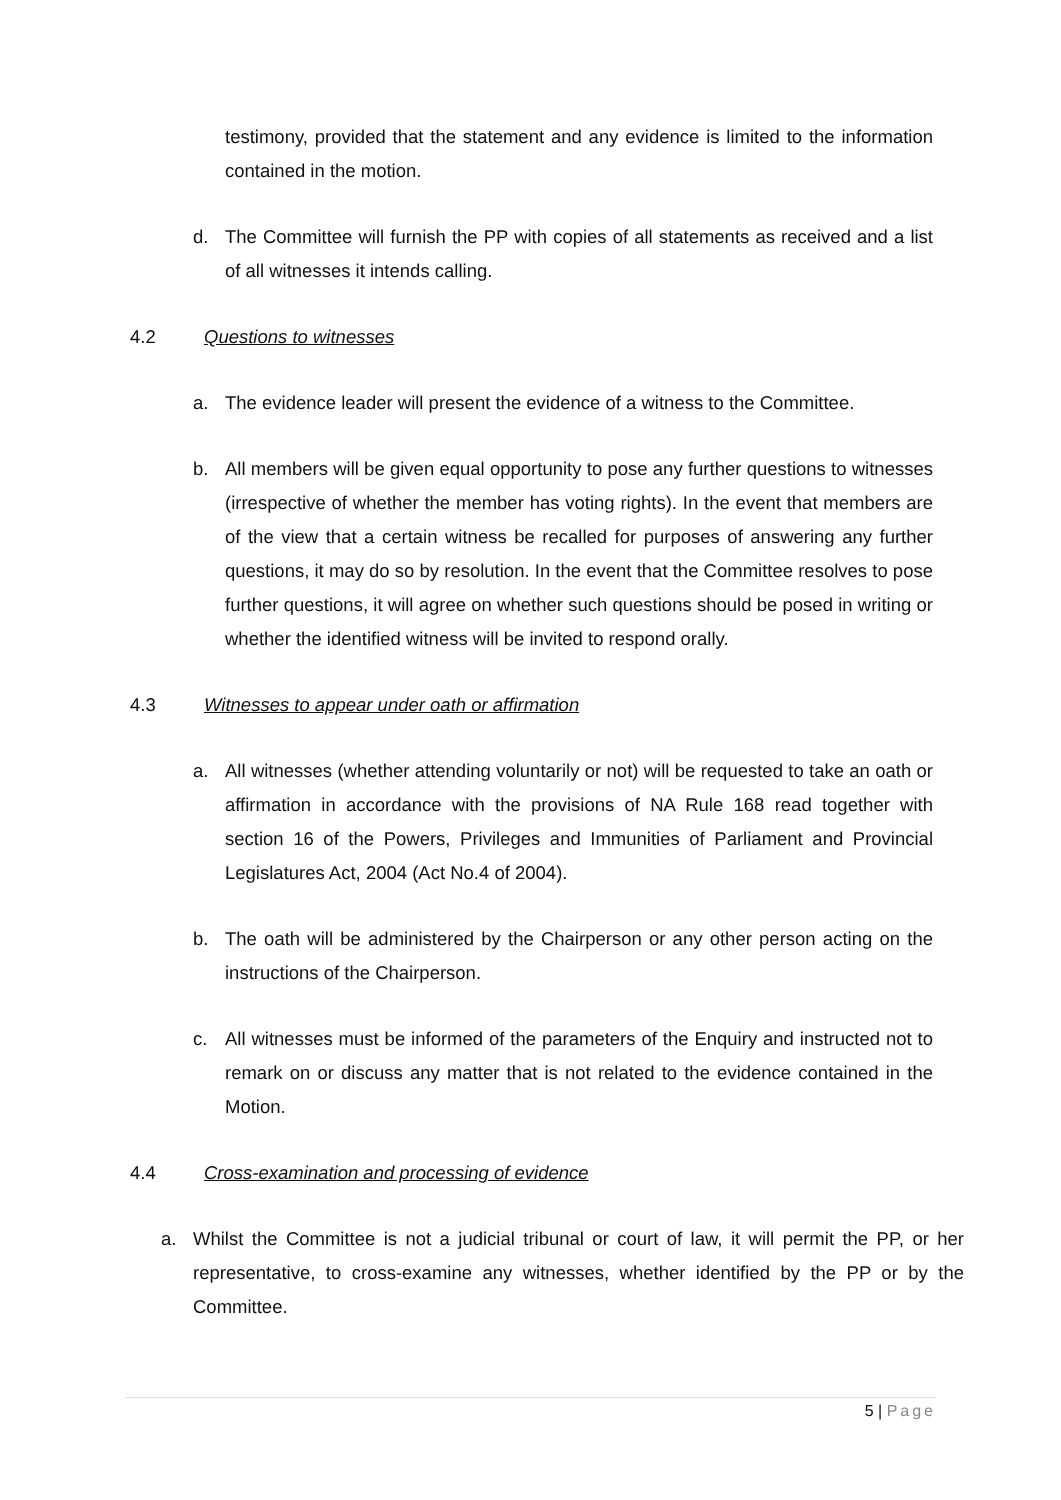testimony, provided that the statement and any evidence is limited to the information contained in the motion.
d. The Committee will furnish the PP with copies of all statements as received and a list of all witnesses it intends calling.
4.2 Questions to witnesses
a. The evidence leader will present the evidence of a witness to the Committee.
b. All members will be given equal opportunity to pose any further questions to witnesses (irrespective of whether the member has voting rights). In the event that members are of the view that a certain witness be recalled for purposes of answering any further questions, it may do so by resolution. In the event that the Committee resolves to pose further questions, it will agree on whether such questions should be posed in writing or whether the identified witness will be invited to respond orally.
4.3 Witnesses to appear under oath or affirmation
a. All witnesses (whether attending voluntarily or not) will be requested to take an oath or affirmation in accordance with the provisions of NA Rule 168 read together with section 16 of the Powers, Privileges and Immunities of Parliament and Provincial Legislatures Act, 2004 (Act No.4 of 2004).
b. The oath will be administered by the Chairperson or any other person acting on the instructions of the Chairperson.
c. All witnesses must be informed of the parameters of the Enquiry and instructed not to remark on or discuss any matter that is not related to the evidence contained in the Motion.
4.4 Cross-examination and processing of evidence
a. Whilst the Committee is not a judicial tribunal or court of law, it will permit the PP, or her representative, to cross-examine any witnesses, whether identified by the PP or by the Committee.
5 | Page